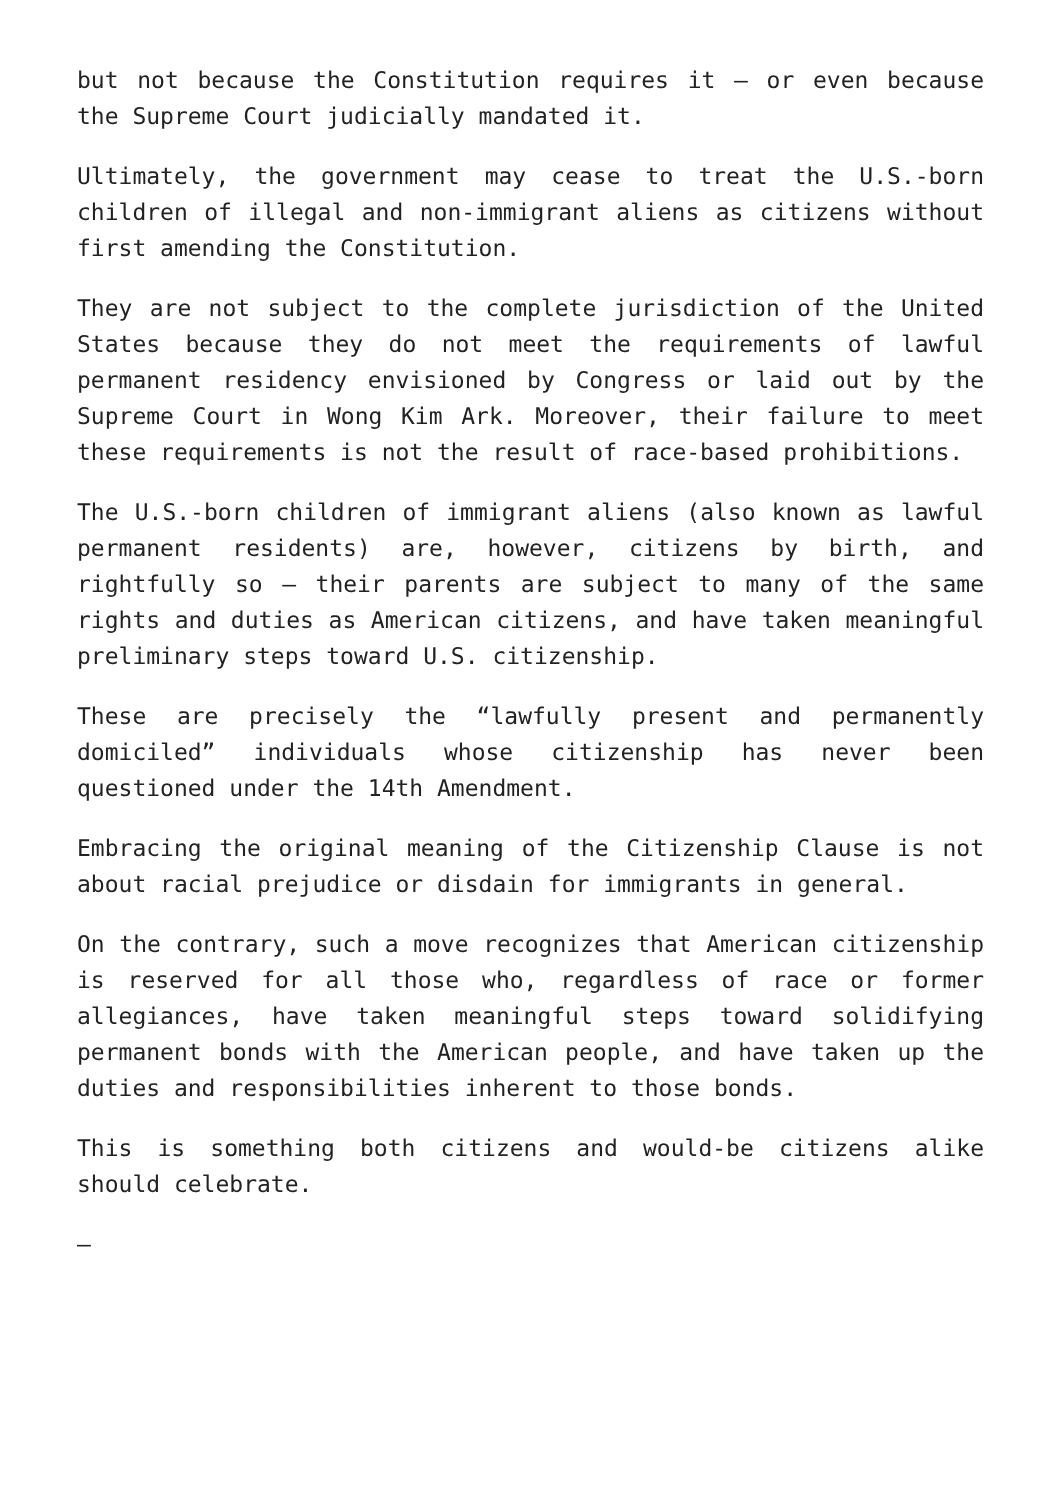but not because the Constitution requires it – or even because the Supreme Court judicially mandated it.
Ultimately, the government may cease to treat the U.S.-born children of illegal and non-immigrant aliens as citizens without first amending the Constitution.
They are not subject to the complete jurisdiction of the United States because they do not meet the requirements of lawful permanent residency envisioned by Congress or laid out by the Supreme Court in Wong Kim Ark. Moreover, their failure to meet these requirements is not the result of race-based prohibitions.
The U.S.-born children of immigrant aliens (also known as lawful permanent residents) are, however, citizens by birth, and rightfully so – their parents are subject to many of the same rights and duties as American citizens, and have taken meaningful preliminary steps toward U.S. citizenship.
These are precisely the “lawfully present and permanently domiciled” individuals whose citizenship has never been questioned under the 14th Amendment.
Embracing the original meaning of the Citizenship Clause is not about racial prejudice or disdain for immigrants in general.
On the contrary, such a move recognizes that American citizenship is reserved for all those who, regardless of race or former allegiances, have taken meaningful steps toward solidifying permanent bonds with the American people, and have taken up the duties and responsibilities inherent to those bonds.
This is something both citizens and would-be citizens alike should celebrate.
—